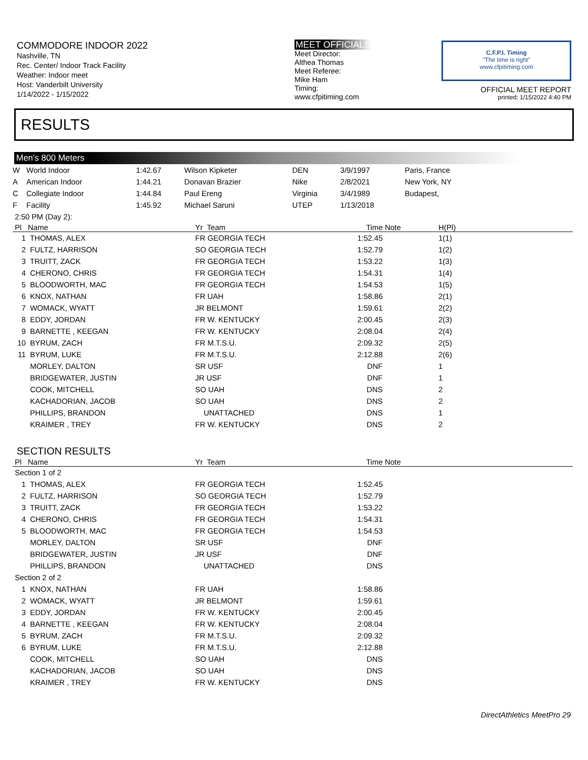COMMODORE INDOOR 2022
Nashville, TN
Rec. Center/ Indoor Track Facility
Weather: Indoor meet
Host: Vanderbilt University
1/14/2022 - 1/15/2022
MEET OFFICIALS
Meet Director:
Althea Thomas
Meet Referee:
Mike Ham
Timing:
www.cfpitiming.com
C.F.P.I. Timing
"The time is right"
www.cfpitiming.com
OFFICIAL MEET REPORT
printed: 1/15/2022 4:40 PM
RESULTS
Men's 800 Meters
| W | World Indoor | 1:42.67 | Wilson Kipketer | DEN | 3/9/1997 | Paris, France |
| A | American Indoor | 1:44.21 | Donavan Brazier | Nike | 2/8/2021 | New York, NY |
| C | Collegiate Indoor | 1:44.84 | Paul Ereng | Virginia | 3/4/1989 | Budapest, |
| F | Facility | 1:45.92 | Michael Saruni | UTEP | 1/13/2018 | |
| 2:50 PM (Day 2): | | | | | |
| Pl | Name | Yr Team | Time | Note | H(Pl) |
| 1 | THOMAS, ALEX | FR GEORGIA TECH | 1:52.45 | | 1(1) |
| 2 | FULTZ, HARRISON | SO GEORGIA TECH | 1:52.79 | | 1(2) |
| 3 | TRUITT, ZACK | FR GEORGIA TECH | 1:53.22 | | 1(3) |
| 4 | CHERONO, CHRIS | FR GEORGIA TECH | 1:54.31 | | 1(4) |
| 5 | BLOODWORTH, MAC | FR GEORGIA TECH | 1:54.53 | | 1(5) |
| 6 | KNOX, NATHAN | FR UAH | 1:58.86 | | 2(1) |
| 7 | WOMACK, WYATT | JR BELMONT | 1:59.61 | | 2(2) |
| 8 | EDDY, JORDAN | FR W. KENTUCKY | 2:00.45 | | 2(3) |
| 9 | BARNETTE , KEEGAN | FR W. KENTUCKY | 2:08.04 | | 2(4) |
| 10 | BYRUM, ZACH | FR M.T.S.U. | 2:09.32 | | 2(5) |
| 11 | BYRUM, LUKE | FR M.T.S.U. | 2:12.88 | | 2(6) |
| | MORLEY, DALTON | SR USF | DNF | | 1 |
| | BRIDGEWATER, JUSTIN | JR USF | DNF | | 1 |
| | COOK, MITCHELL | SO UAH | DNS | | 2 |
| | KACHADORIAN, JACOB | SO UAH | DNS | | 2 |
| | PHILLIPS, BRANDON | UNATTACHED | DNS | | 1 |
| | KRAIMER , TREY | FR W. KENTUCKY | DNS | | 2 |
SECTION RESULTS
| Pl | Name | Yr Team | Time | Note |
| --- | --- | --- | --- | --- |
| Section 1 of 2 | | | | |
| 1 | THOMAS, ALEX | FR GEORGIA TECH | 1:52.45 | |
| 2 | FULTZ, HARRISON | SO GEORGIA TECH | 1:52.79 | |
| 3 | TRUITT, ZACK | FR GEORGIA TECH | 1:53.22 | |
| 4 | CHERONO, CHRIS | FR GEORGIA TECH | 1:54.31 | |
| 5 | BLOODWORTH, MAC | FR GEORGIA TECH | 1:54.53 | |
| | MORLEY, DALTON | SR USF | DNF | |
| | BRIDGEWATER, JUSTIN | JR USF | DNF | |
| | PHILLIPS, BRANDON | UNATTACHED | DNS | |
| Section 2 of 2 | | | | |
| 1 | KNOX, NATHAN | FR UAH | 1:58.86 | |
| 2 | WOMACK, WYATT | JR BELMONT | 1:59.61 | |
| 3 | EDDY, JORDAN | FR W. KENTUCKY | 2:00.45 | |
| 4 | BARNETTE , KEEGAN | FR W. KENTUCKY | 2:08.04 | |
| 5 | BYRUM, ZACH | FR M.T.S.U. | 2:09.32 | |
| 6 | BYRUM, LUKE | FR M.T.S.U. | 2:12.88 | |
| | COOK, MITCHELL | SO UAH | DNS | |
| | KACHADORIAN, JACOB | SO UAH | DNS | |
| | KRAIMER , TREY | FR W. KENTUCKY | DNS | |
DirectAthletics MeetPro 29